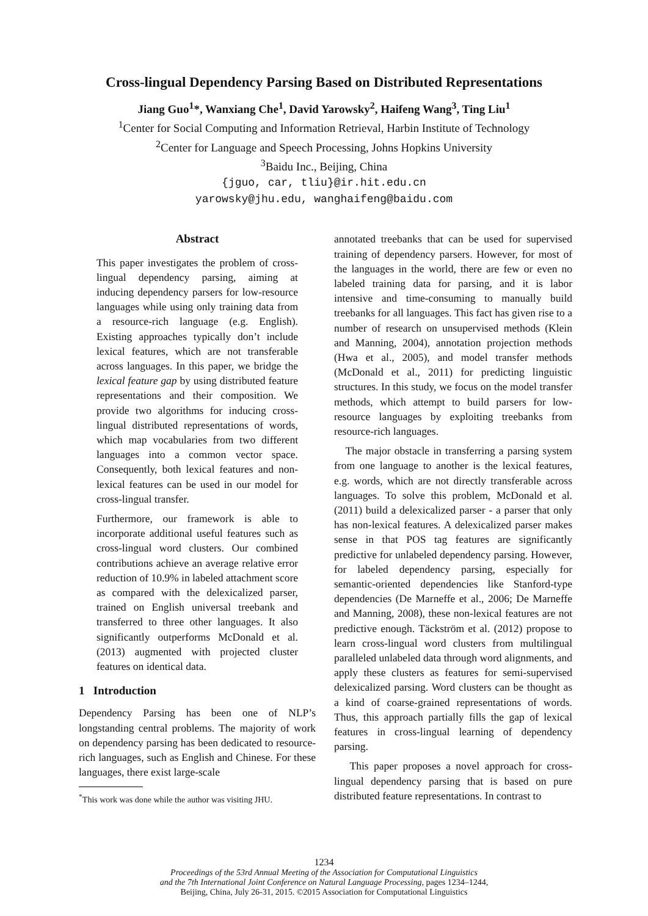Cross-lingual Dependency Parsing Based on Distributed Representations
Jiang Guo<sup>1</sup>*, Wanxiang Che<sup>1</sup>, David Yarowsky<sup>2</sup>, Haifeng Wang<sup>3</sup>, Ting Liu<sup>1</sup>
<sup>1</sup> Center for Social Computing and Information Retrieval, Harbin Institute of Technology
<sup>2</sup> Center for Language and Speech Processing, Johns Hopkins University
<sup>3</sup> Baidu Inc., Beijing, China
{jguo, car, tliu}@ir.hit.edu.cn
yarowsky@jhu.edu, wanghaifeng@baidu.com
Abstract
This paper investigates the problem of cross-lingual dependency parsing, aiming at inducing dependency parsers for low-resource languages while using only training data from a resource-rich language (e.g. English). Existing approaches typically don’t include lexical features, which are not transferable across languages. In this paper, we bridge the lexical feature gap by using distributed feature representations and their composition. We provide two algorithms for inducing cross-lingual distributed representations of words, which map vocabularies from two different languages into a common vector space. Consequently, both lexical features and non-lexical features can be used in our model for cross-lingual transfer.
Furthermore, our framework is able to incorporate additional useful features such as cross-lingual word clusters. Our combined contributions achieve an average relative error reduction of 10.9% in labeled attachment score as compared with the delexicalized parser, trained on English universal treebank and transferred to three other languages. It also significantly outperforms McDonald et al. (2013) augmented with projected cluster features on identical data.
1 Introduction
Dependency Parsing has been one of NLP’s longstanding central problems. The majority of work on dependency parsing has been dedicated to resource-rich languages, such as English and Chinese. For these languages, there exist large-scale
<sup>*</sup> This work was done while the author was visiting JHU.
annotated treebanks that can be used for supervised training of dependency parsers. However, for most of the languages in the world, there are few or even no labeled training data for parsing, and it is labor intensive and time-consuming to manually build treebanks for all languages. This fact has given rise to a number of research on unsupervised methods (Klein and Manning, 2004), annotation projection methods (Hwa et al., 2005), and model transfer methods (McDonald et al., 2011) for predicting linguistic structures. In this study, we focus on the model transfer methods, which attempt to build parsers for low-resource languages by exploiting treebanks from resource-rich languages.
The major obstacle in transferring a parsing system from one language to another is the lexical features, e.g. words, which are not directly transferable across languages. To solve this problem, McDonald et al. (2011) build a delexicalized parser - a parser that only has non-lexical features. A delexicalized parser makes sense in that POS tag features are significantly predictive for unlabeled dependency parsing. However, for labeled dependency parsing, especially for semantic-oriented dependencies like Stanford-type dependencies (De Marneffe et al., 2006; De Marneffe and Manning, 2008), these non-lexical features are not predictive enough. Täckström et al. (2012) propose to learn cross-lingual word clusters from multilingual paralleled unlabeled data through word alignments, and apply these clusters as features for semi-supervised delexicalized parsing. Word clusters can be thought as a kind of coarse-grained representations of words. Thus, this approach partially fills the gap of lexical features in cross-lingual learning of dependency parsing.
This paper proposes a novel approach for cross-lingual dependency parsing that is based on pure distributed feature representations. In contrast to
1234
Proceedings of the 53rd Annual Meeting of the Association for Computational Linguistics
and the 7th International Joint Conference on Natural Language Processing, pages 1234–1244,
Beijing, China, July 26-31, 2015. ©2015 Association for Computational Linguistics